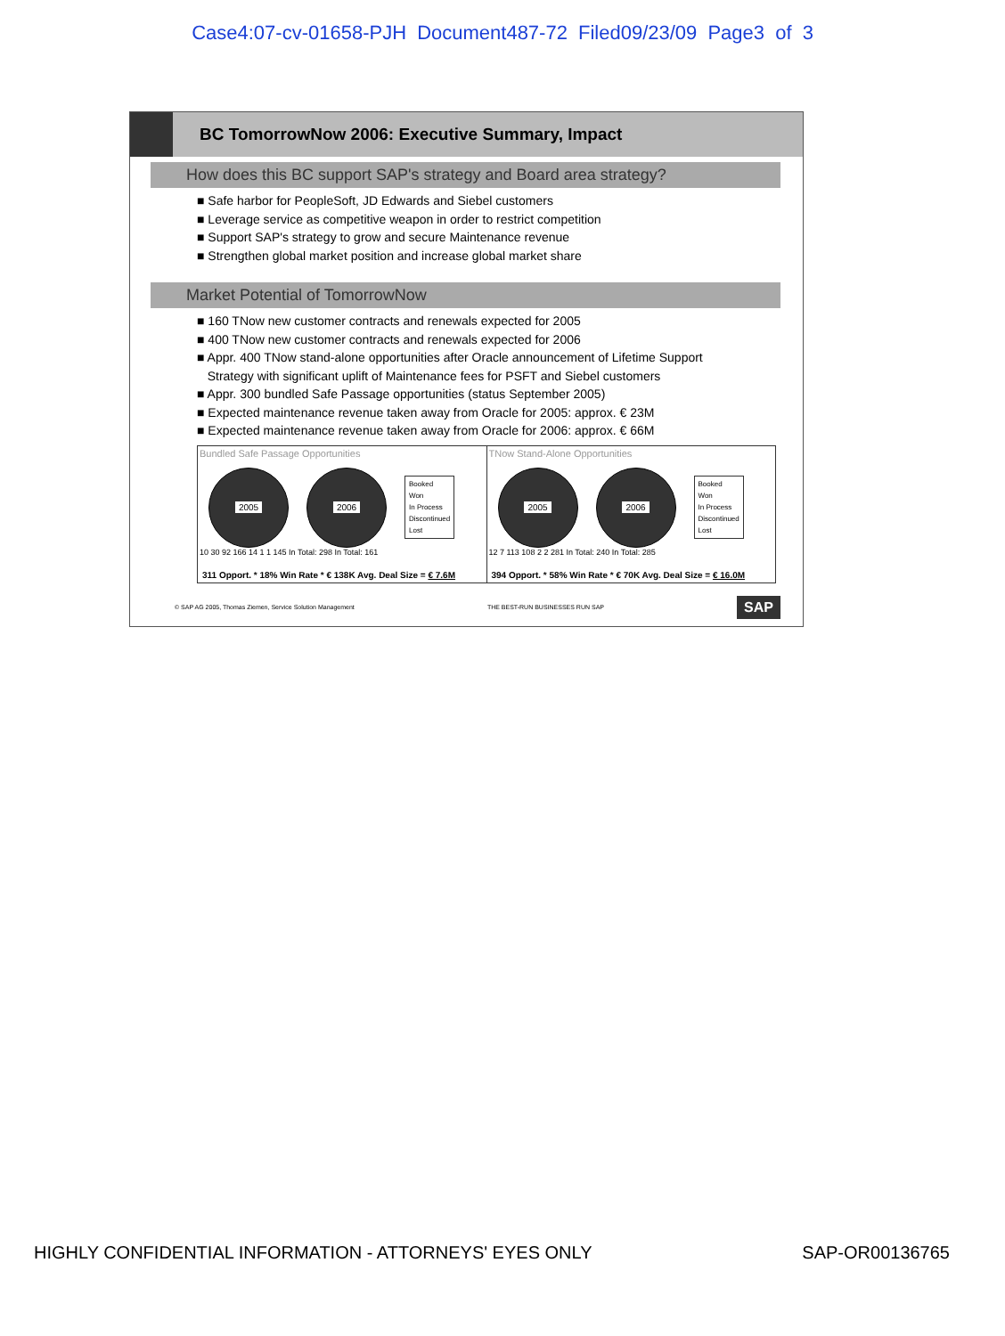Case4:07-cv-01658-PJH Document487-72 Filed09/23/09 Page3 of 3
BC TomorrowNow 2006: Executive Summary, Impact
How does this BC support SAP's strategy and Board area strategy?
■ Safe harbor for PeopleSoft, JD Edwards and Siebel customers
■ Leverage service as competitive weapon in order to restrict competition
■ Support SAP's strategy to grow and secure Maintenance revenue
■ Strengthen global market position and increase global market share
Market Potential of TomorrowNow
■ 160 TNow new customer contracts and renewals expected for 2005
■ 400 TNow new customer contracts and renewals expected for 2006
■ Appr. 400 TNow stand-alone opportunities after Oracle announcement of Lifetime Support
Strategy with significant uplift of Maintenance fees for PSFT and Siebel customers
■ Appr. 300 bundled Safe Passage opportunities (status September 2005)
■ Expected maintenance revenue taken away from Oracle for 2005: approx. € 23M
■ Expected maintenance revenue taken away from Oracle for 2006: approx. € 66M
Bundled Safe Passage Opportunities
2005 2006
Booked
Won
In Process
Discontinued
Lost
10 30 92 166 14 1 1 145 In Total: 298 In Total: 161
311 Opport. * 18% Win Rate * € 138K Avg. Deal Size = € 7.6M
TNow Stand-Alone Opportunities
2005 2006
Booked
Won
In Process
Discontinued
Lost
12 7 113 108 2 2 281 In Total: 240 In Total: 285
394 Opport. * 58% Win Rate * € 70K Avg. Deal Size = € 16.0M
© SAP AG 2005, Thomas Ziemen, Service Solution Management THE BEST-RUN BUSINESSES RUN SAP SAP
HIGHLY CONFIDENTIAL INFORMATION - ATTORNEYS' EYES ONLY SAP-OR00136765